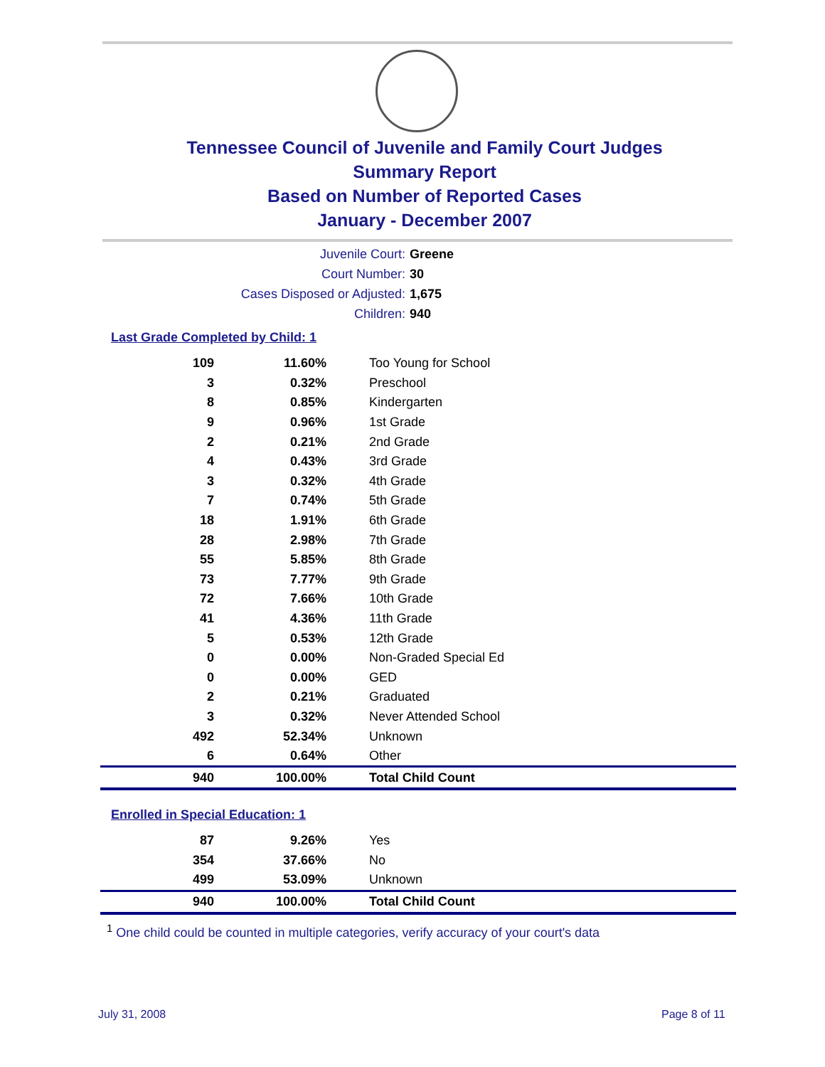Tennessee Council of Juvenile and Family Court Judges
Summary Report
Based on Number of Reported Cases
January - December 2007
Juvenile Court: Greene
Court Number: 30
Cases Disposed or Adjusted: 1,675
Children: 940
Last Grade Completed by Child: 1
| 109 | 11.60% | Too Young for School |
| 3 | 0.32% | Preschool |
| 8 | 0.85% | Kindergarten |
| 9 | 0.96% | 1st Grade |
| 2 | 0.21% | 2nd Grade |
| 4 | 0.43% | 3rd Grade |
| 3 | 0.32% | 4th Grade |
| 7 | 0.74% | 5th Grade |
| 18 | 1.91% | 6th Grade |
| 28 | 2.98% | 7th Grade |
| 55 | 5.85% | 8th Grade |
| 73 | 7.77% | 9th Grade |
| 72 | 7.66% | 10th Grade |
| 41 | 4.36% | 11th Grade |
| 5 | 0.53% | 12th Grade |
| 0 | 0.00% | Non-Graded Special Ed |
| 0 | 0.00% | GED |
| 2 | 0.21% | Graduated |
| 3 | 0.32% | Never Attended School |
| 492 | 52.34% | Unknown |
| 6 | 0.64% | Other |
| 940 | 100.00% | Total Child Count |
Enrolled in Special Education: 1
| 87 | 9.26% | Yes |
| 354 | 37.66% | No |
| 499 | 53.09% | Unknown |
| 940 | 100.00% | Total Child Count |
<sup>1</sup> One child could be counted in multiple categories, verify accuracy of your court's data
July 31, 2008 Page 8 of 11